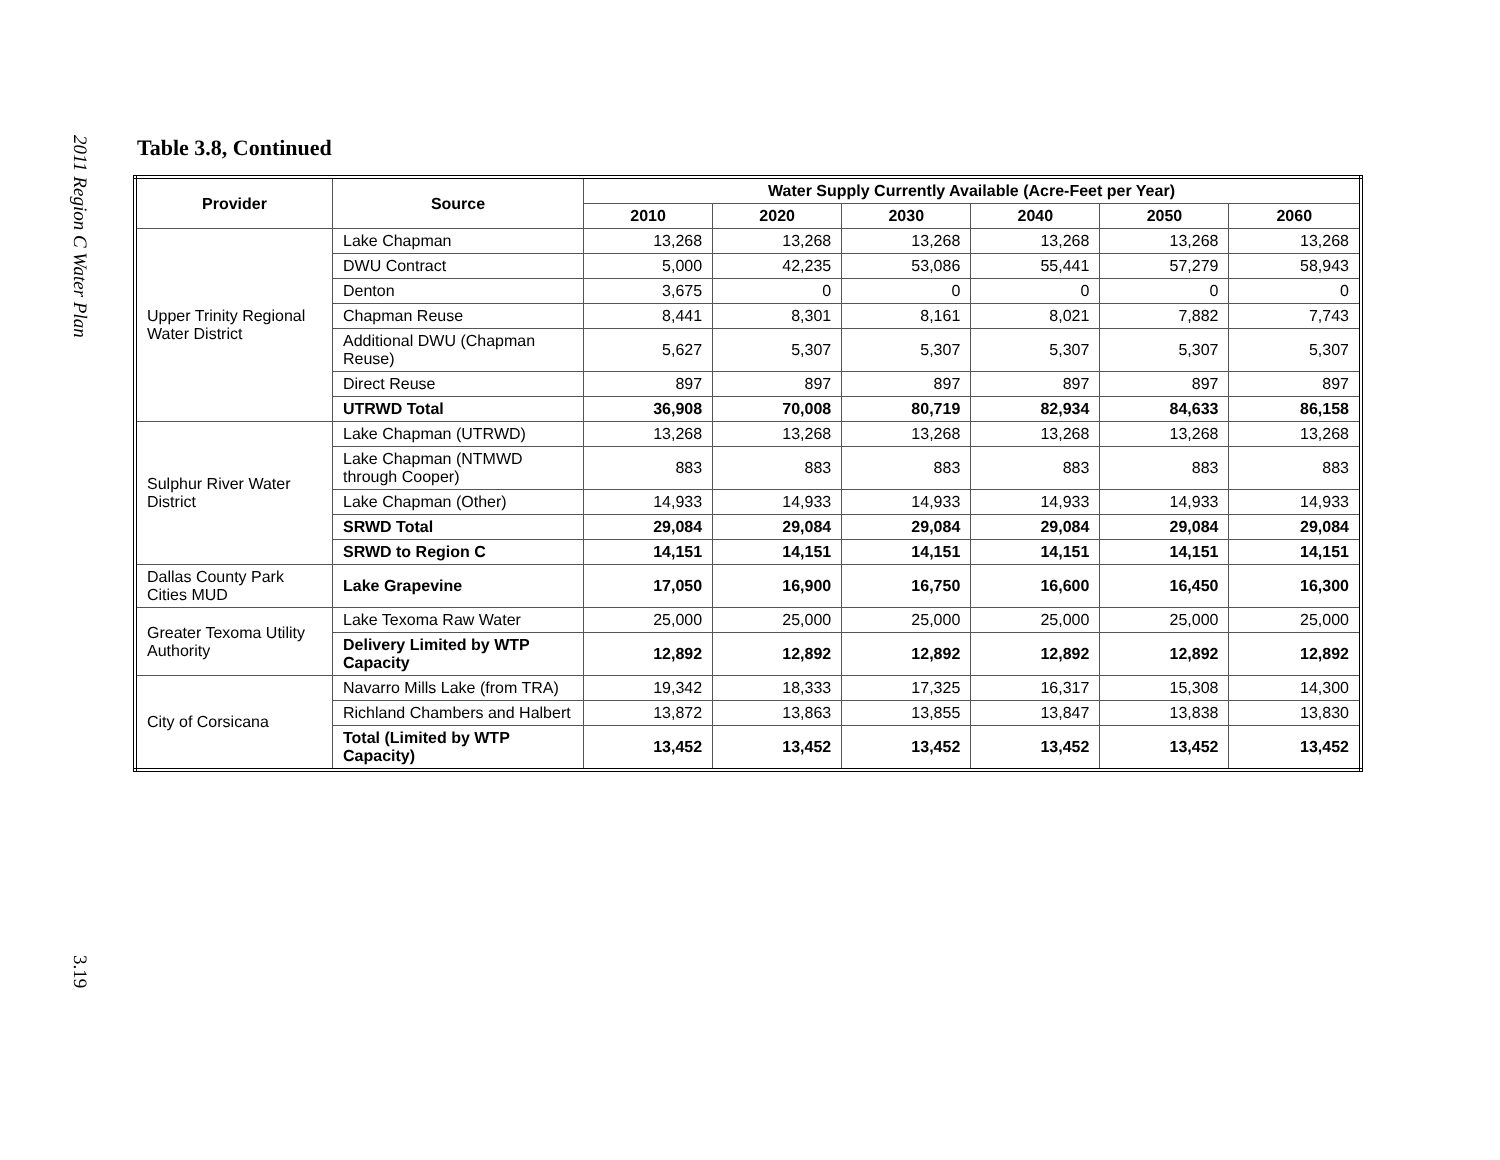2011 Region C Water Plan
3.19
Table 3.8, Continued
| Provider | Source | Water Supply Currently Available (Acre-Feet per Year) | | | | | |
| --- | --- | --- | --- | --- | --- | --- | --- |
| | | 2010 | 2020 | 2030 | 2040 | 2050 | 2060 |
| Upper Trinity Regional Water District | Lake Chapman | 13,268 | 13,268 | 13,268 | 13,268 | 13,268 | 13,268 |
| | DWU Contract | 5,000 | 42,235 | 53,086 | 55,441 | 57,279 | 58,943 |
| | Denton | 3,675 | 0 | 0 | 0 | 0 | 0 |
| | Chapman Reuse | 8,441 | 8,301 | 8,161 | 8,021 | 7,882 | 7,743 |
| | Additional DWU (Chapman Reuse) | 5,627 | 5,307 | 5,307 | 5,307 | 5,307 | 5,307 |
| | Direct Reuse | 897 | 897 | 897 | 897 | 897 | 897 |
| | UTRWD Total | 36,908 | 70,008 | 80,719 | 82,934 | 84,633 | 86,158 |
| Sulphur River Water District | Lake Chapman (UTRWD) | 13,268 | 13,268 | 13,268 | 13,268 | 13,268 | 13,268 |
| | Lake Chapman (NTMWD through Cooper) | 883 | 883 | 883 | 883 | 883 | 883 |
| | Lake Chapman (Other) | 14,933 | 14,933 | 14,933 | 14,933 | 14,933 | 14,933 |
| | SRWD Total | 29,084 | 29,084 | 29,084 | 29,084 | 29,084 | 29,084 |
| | SRWD to Region C | 14,151 | 14,151 | 14,151 | 14,151 | 14,151 | 14,151 |
| Dallas County Park Cities MUD | Lake Grapevine | 17,050 | 16,900 | 16,750 | 16,600 | 16,450 | 16,300 |
| Greater Texoma Utility Authority | Lake Texoma Raw Water | 25,000 | 25,000 | 25,000 | 25,000 | 25,000 | 25,000 |
| | Delivery Limited by WTP Capacity | 12,892 | 12,892 | 12,892 | 12,892 | 12,892 | 12,892 |
| City of Corsicana | Navarro Mills Lake (from TRA) | 19,342 | 18,333 | 17,325 | 16,317 | 15,308 | 14,300 |
| | Richland Chambers and Halbert | 13,872 | 13,863 | 13,855 | 13,847 | 13,838 | 13,830 |
| | Total (Limited by WTP Capacity) | 13,452 | 13,452 | 13,452 | 13,452 | 13,452 | 13,452 |